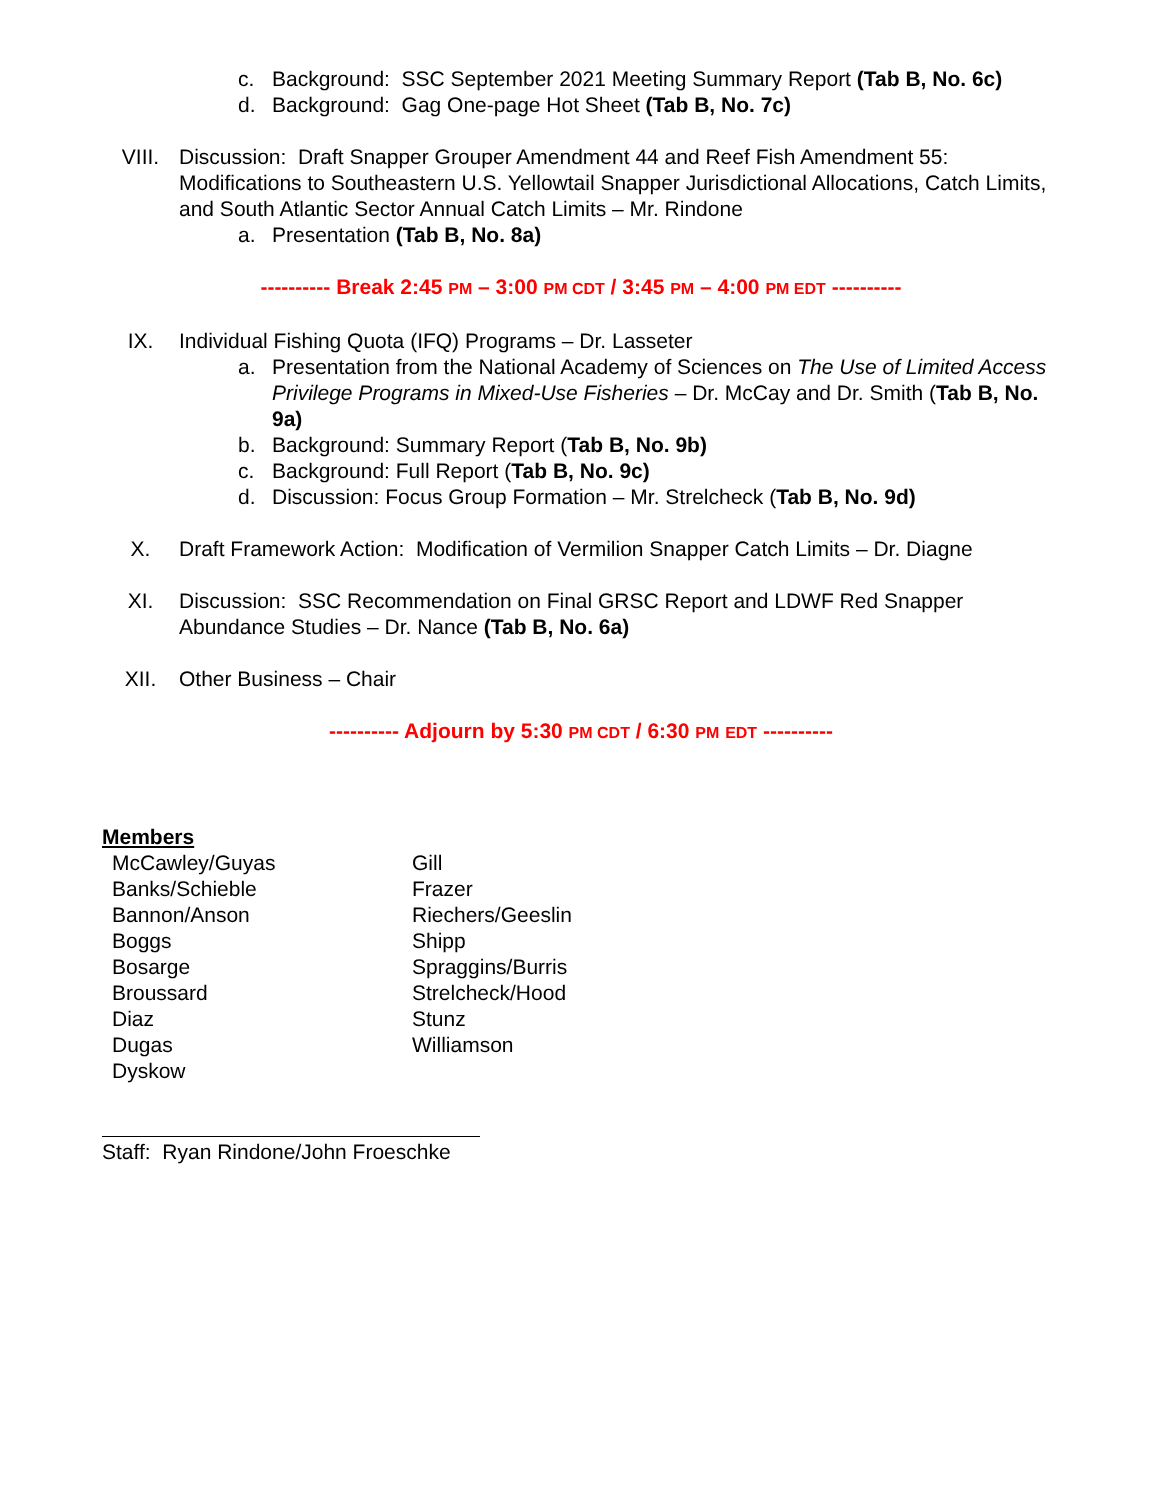c. Background: SSC September 2021 Meeting Summary Report (Tab B, No. 6c)
d. Background: Gag One-page Hot Sheet (Tab B, No. 7c)
VIII. Discussion: Draft Snapper Grouper Amendment 44 and Reef Fish Amendment 55: Modifications to Southeastern U.S. Yellowtail Snapper Jurisdictional Allocations, Catch Limits, and South Atlantic Sector Annual Catch Limits – Mr. Rindone
a. Presentation (Tab B, No. 8a)
---------- Break 2:45 PM – 3:00 PM CDT / 3:45 PM – 4:00 PM EDT ----------
IX. Individual Fishing Quota (IFQ) Programs – Dr. Lasseter
a. Presentation from the National Academy of Sciences on The Use of Limited Access Privilege Programs in Mixed-Use Fisheries – Dr. McCay and Dr. Smith (Tab B, No. 9a)
b. Background: Summary Report (Tab B, No. 9b)
c. Background: Full Report (Tab B, No. 9c)
d. Discussion: Focus Group Formation – Mr. Strelcheck (Tab B, No. 9d)
X. Draft Framework Action: Modification of Vermilion Snapper Catch Limits – Dr. Diagne
XI. Discussion: SSC Recommendation on Final GRSC Report and LDWF Red Snapper Abundance Studies – Dr. Nance (Tab B, No. 6a)
XII. Other Business – Chair
---------- Adjourn by 5:30 PM CDT / 6:30 PM EDT ----------
Members
McCawley/Guyas
Banks/Schieble
Bannon/Anson
Boggs
Bosarge
Broussard
Diaz
Dugas
Dyskow
Gill
Frazer
Riechers/Geeslin
Shipp
Spraggins/Burris
Strelcheck/Hood
Stunz
Williamson
Staff: Ryan Rindone/John Froeschke